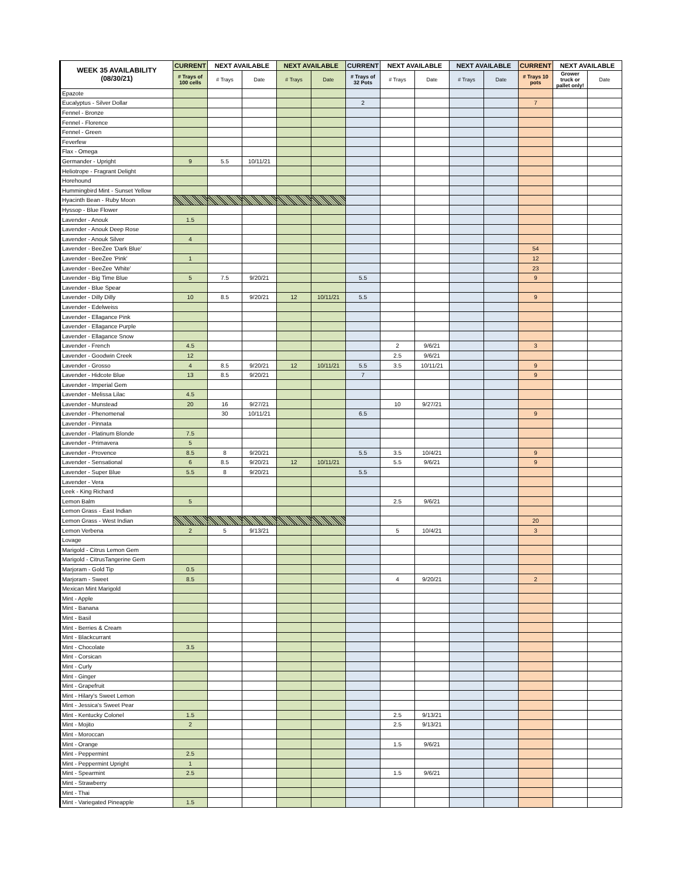| WEEK 35 AVAILABILITY (08/30/21) | CURRENT | NEXT AVAILABLE | | NEXT AVAILABLE | | CURRENT | NEXT AVAILABLE | | NEXT AVAILABLE | | CURRENT | NEXT AVAILABLE | |
| --- | --- | --- | --- | --- | --- | --- | --- | --- | --- | --- | --- | --- | --- |
| | # Trays of 100 cells | # Trays | Date | # Trays | Date | # Trays of 32 Pots | # Trays | Date | # Trays | Date | # Trays 10 pots | Grower truck or pallet only! | Date |
| Epazote | | | | | | | | | | | | | |
| Eucalyptus - Silver Dollar | | | | | | 2 | | | | | 7 | | |
| Fennel - Bronze | | | | | | | | | | | | | |
| Fennel - Florence | | | | | | | | | | | | | |
| Fennel - Green | | | | | | | | | | | | | |
| Feverfew | | | | | | | | | | | | | |
| Flax - Omega | | | | | | | | | | | | | |
| Germander - Upright | 9 | 5.5 | 10/11/21 | | | | | | | | | | |
| Heliotrope - Fragrant Delight | | | | | | | | | | | | | |
| Horehound | | | | | | | | | | | | | |
| Hummingbird Mint - Sunset Yellow | | | | | | | | | | | | | |
| Hyacinth Bean - Ruby Moon | | | | | | | | | | | | | |
| Hyssop - Blue Flower | | | | | | | | | | | | | |
| Lavender - Anouk | 1.5 | | | | | | | | | | | | |
| Lavender - Anouk Deep Rose | | | | | | | | | | | | | |
| Lavender - Anouk Silver | 4 | | | | | | | | | | | | |
| Lavender - BeeZee 'Dark Blue' | | | | | | | | | | | 54 | | |
| Lavender - BeeZee 'Pink' | 1 | | | | | | | | | | 12 | | |
| Lavender - BeeZee 'White' | | | | | | | | | | | 23 | | |
| Lavender - Big Time Blue | 5 | 7.5 | 9/20/21 | | | 5.5 | | | | | 9 | | |
| Lavender - Blue Spear | | | | | | | | | | | | | |
| Lavender - Dilly Dilly | 10 | 8.5 | 9/20/21 | 12 | 10/11/21 | 5.5 | | | | | 9 | | |
| Lavender - Edelweiss | | | | | | | | | | | | | |
| Lavender - Ellagance Pink | | | | | | | | | | | | | |
| Lavender - Ellagance Purple | | | | | | | | | | | | | |
| Lavender - Ellagance Snow | | | | | | | | | | | | | |
| Lavender - French | 4.5 | | | | | | 2 | 9/6/21 | | | 3 | | |
| Lavender - Goodwin Creek | 12 | | | | | | 2.5 | 9/6/21 | | | | | |
| Lavender - Grosso | 4 | 8.5 | 9/20/21 | 12 | 10/11/21 | 5.5 | 3.5 | 10/11/21 | | | 9 | | |
| Lavender - Hidcote Blue | 13 | 8.5 | 9/20/21 | | | 7 | | | | | 9 | | |
| Lavender - Imperial Gem | | | | | | | | | | | | | |
| Lavender - Melissa Lilac | 4.5 | | | | | | | | | | | | |
| Lavender - Munstead | 20 | 16 | 9/27/21 | | | | 10 | 9/27/21 | | | | | |
| Lavender - Phenomenal | | 30 | 10/11/21 | | | 6.5 | | | | | 9 | | |
| Lavender - Pinnata | | | | | | | | | | | | | |
| Lavender - Platinum Blonde | 7.5 | | | | | | | | | | | | |
| Lavender - Primavera | 5 | | | | | | | | | | | | |
| Lavender - Provence | 8.5 | 8 | 9/20/21 | | | 5.5 | 3.5 | 10/4/21 | | | 9 | | |
| Lavender - Sensational | 6 | 8.5 | 9/20/21 | 12 | 10/11/21 | | 5.5 | 9/6/21 | | | 9 | | |
| Lavender - Super Blue | 5.5 | 8 | 9/20/21 | | | 5.5 | | | | | | | |
| Lavender - Vera | | | | | | | | | | | | | |
| Leek - King Richard | | | | | | | | | | | | | |
| Lemon Balm | 5 | | | | | | 2.5 | 9/6/21 | | | | | |
| Lemon Grass - East Indian | | | | | | | | | | | | | |
| Lemon Grass - West Indian | | | | | | | | | | | 20 | | |
| Lemon Verbena | 2 | 5 | 9/13/21 | | | | 5 | 10/4/21 | | | 3 | | |
| Lovage | | | | | | | | | | | | | |
| Marigold - Citrus Lemon Gem | | | | | | | | | | | | | |
| Marigold - CitrusTangerine Gem | | | | | | | | | | | | | |
| Marjoram - Gold Tip | 0.5 | | | | | | | | | | | | |
| Marjoram - Sweet | 8.5 | | | | | | 4 | 9/20/21 | | | 2 | | |
| Mexican Mint Marigold | | | | | | | | | | | | | |
| Mint - Apple | | | | | | | | | | | | | |
| Mint - Banana | | | | | | | | | | | | | |
| Mint - Basil | | | | | | | | | | | | | |
| Mint - Berries & Cream | | | | | | | | | | | | | |
| Mint - Blackcurrant | | | | | | | | | | | | | |
| Mint - Chocolate | 3.5 | | | | | | | | | | | | |
| Mint - Corsican | | | | | | | | | | | | | |
| Mint - Curly | | | | | | | | | | | | | |
| Mint - Ginger | | | | | | | | | | | | | |
| Mint - Grapefruit | | | | | | | | | | | | | |
| Mint - Hilary's Sweet Lemon | | | | | | | | | | | | | |
| Mint - Jessica's Sweet Pear | | | | | | | | | | | | | |
| Mint - Kentucky Colonel | 1.5 | | | | | | 2.5 | 9/13/21 | | | | | |
| Mint - Mojito | 2 | | | | | | 2.5 | 9/13/21 | | | | | |
| Mint - Moroccan | | | | | | | | | | | | | |
| Mint - Orange | | | | | | | 1.5 | 9/6/21 | | | | | |
| Mint - Peppermint | 2.5 | | | | | | | | | | | | |
| Mint - Peppermint Upright | 1 | | | | | | | | | | | | |
| Mint - Spearmint | 2.5 | | | | | | 1.5 | 9/6/21 | | | | | |
| Mint - Strawberry | | | | | | | | | | | | | |
| Mint - Thai | | | | | | | | | | | | | |
| Mint - Variegated Pineapple | 1.5 | | | | | | | | | | | | |